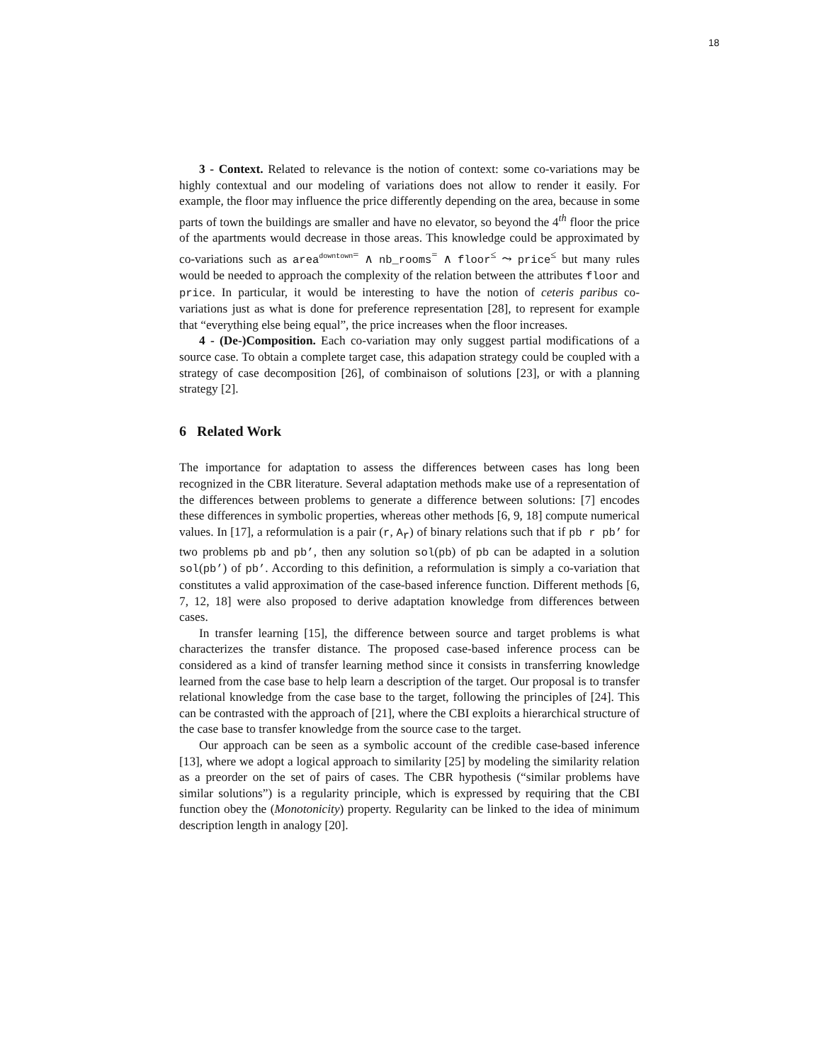18
3 - Context. Related to relevance is the notion of context: some co-variations may be highly contextual and our modeling of variations does not allow to render it easily. For example, the floor may influence the price differently depending on the area, because in some parts of town the buildings are smaller and have no elevator, so beyond the 4<sup>th</sup> floor the price of the apartments would decrease in those areas. This knowledge could be approximated by co-variations such as area<sup>downtown=</sup> ∧ nb_rooms<sup>=</sup> ∧ floor<sup>≤</sup> ⤳ price<sup>≤</sup> but many rules would be needed to approach the complexity of the relation between the attributes floor and price. In particular, it would be interesting to have the notion of ceteris paribus co-variations just as what is done for preference representation [28], to represent for example that “everything else being equal”, the price increases when the floor increases.
4 - (De-)Composition. Each co-variation may only suggest partial modifications of a source case. To obtain a complete target case, this adapation strategy could be coupled with a strategy of case decomposition [26], of combinaison of solutions [23], or with a planning strategy [2].
6 Related Work
The importance for adaptation to assess the differences between cases has long been recognized in the CBR literature. Several adaptation methods make use of a representation of the differences between problems to generate a difference between solutions: [7] encodes these differences in symbolic properties, whereas other methods [6, 9, 18] compute numerical values. In [17], a reformulation is a pair (r, A<sub>r</sub>) of binary relations such that if pb r pb’ for two problems pb and pb’, then any solution sol(pb) of pb can be adapted in a solution sol(pb’) of pb’. According to this definition, a reformulation is simply a co-variation that constitutes a valid approximation of the case-based inference function. Different methods [6, 7, 12, 18] were also proposed to derive adaptation knowledge from differences between cases.
In transfer learning [15], the difference between source and target problems is what characterizes the transfer distance. The proposed case-based inference process can be considered as a kind of transfer learning method since it consists in transferring knowledge learned from the case base to help learn a description of the target. Our proposal is to transfer relational knowledge from the case base to the target, following the principles of [24]. This can be contrasted with the approach of [21], where the CBI exploits a hierarchical structure of the case base to transfer knowledge from the source case to the target.
Our approach can be seen as a symbolic account of the credible case-based inference [13], where we adopt a logical approach to similarity [25] by modeling the similarity relation as a preorder on the set of pairs of cases. The CBR hypothesis (“similar problems have similar solutions”) is a regularity principle, which is expressed by requiring that the CBI function obey the (Monotonicity) property. Regularity can be linked to the idea of minimum description length in analogy [20].